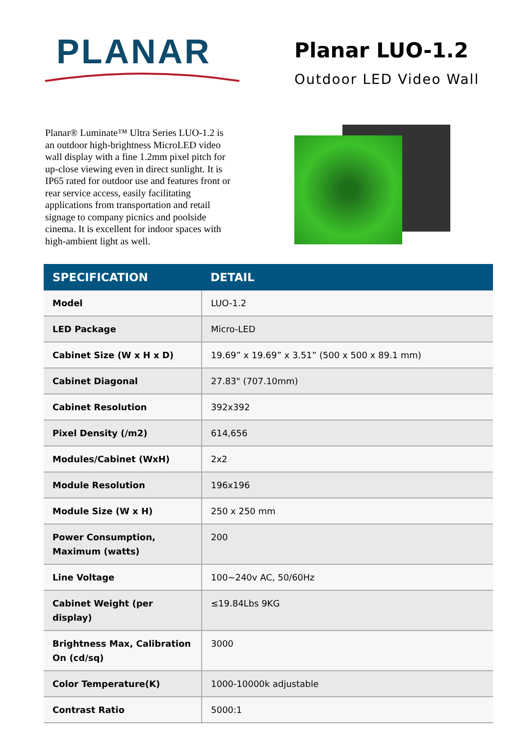PLANAR
Planar LUO-1.2
Outdoor LED Video Wall
Planar® Luminate™ Ultra Series LUO-1.2 is an outdoor high-brightness MicroLED video wall display with a fine 1.2mm pixel pitch for up-close viewing even in direct sunlight. It is IP65 rated for outdoor use and features front or rear service access, easily facilitating applications from transportation and retail signage to company picnics and poolside cinema. It is excellent for indoor spaces with high-ambient light as well.
| SPECIFICATION | DETAIL |
| --- | --- |
| Model | LUO-1.2 |
| LED Package | Micro-LED |
| Cabinet Size (W x H x D) | 19.69” x 19.69” x 3.51” (500 x 500 x 89.1 mm) |
| Cabinet Diagonal | 27.83" (707.10mm) |
| Cabinet Resolution | 392x392 |
| Pixel Density (/m2) | 614,656 |
| Modules/Cabinet (WxH) | 2x2 |
| Module Resolution | 196x196 |
| Module Size (W x H) | 250 x 250 mm |
| Power Consumption, Maximum (watts) | 200 |
| Line Voltage | 100~240v AC, 50/60Hz |
| Cabinet Weight (per display) | ≤19.84Lbs 9KG |
| Brightness Max, Calibration On (cd/sq) | 3000 |
| Color Temperature(K) | 1000-10000k adjustable |
| Contrast Ratio | 5000:1 |